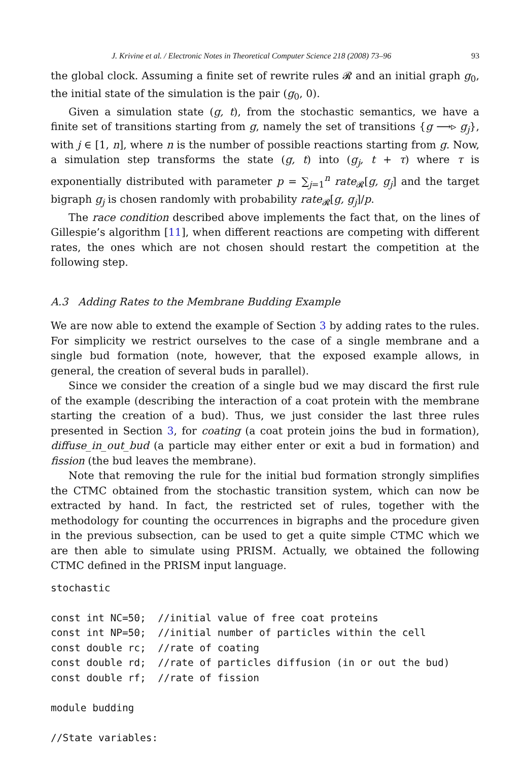J. Krivine et al. / Electronic Notes in Theoretical Computer Science 218 (2008) 73–96 93
the global clock. Assuming a finite set of rewrite rules 𝓡 and an initial graph g<sub>0</sub>, the initial state of the simulation is the pair (g<sub>0</sub>, 0).
Given a simulation state (g, t), from the stochastic semantics, we have a finite set of transitions starting from g, namely the set of transitions {g ⟶▹ g<sub>j</sub>}, with j ∈ [1, n], where n is the number of possible reactions starting from g. Now, a simulation step transforms the state (g, t) into (g<sub>j</sub>, t + τ) where τ is exponentially distributed with parameter p = ∑<sub>j=1</sub><sup>n</sup> rate<sub>𝓡</sub>[g, g<sub>j</sub>] and the target bigraph g<sub>j</sub> is chosen randomly with probability rate<sub>𝓡</sub>[g, g<sub>j</sub>]/p.
The race condition described above implements the fact that, on the lines of Gillespie’s algorithm [11], when different reactions are competing with different rates, the ones which are not chosen should restart the competition at the following step.
A.3 Adding Rates to the Membrane Budding Example
We are now able to extend the example of Section 3 by adding rates to the rules. For simplicity we restrict ourselves to the case of a single membrane and a single bud formation (note, however, that the exposed example allows, in general, the creation of several buds in parallel).
Since we consider the creation of a single bud we may discard the first rule of the example (describing the interaction of a coat protein with the membrane starting the creation of a bud). Thus, we just consider the last three rules presented in Section 3, for coating (a coat protein joins the bud in formation), diffuse_in_out_bud (a particle may either enter or exit a bud in formation) and fission (the bud leaves the membrane).
Note that removing the rule for the initial bud formation strongly simplifies the CTMC obtained from the stochastic transition system, which can now be extracted by hand. In fact, the restricted set of rules, together with the methodology for counting the occurrences in bigraphs and the procedure given in the previous subsection, can be used to get a quite simple CTMC which we are then able to simulate using PRISM. Actually, we obtained the following CTMC defined in the PRISM input language.
stochastic

const int NC=50;  //initial value of free coat proteins
const int NP=50;  //initial number of particles within the cell
const double rc;  //rate of coating
const double rd;  //rate of particles diffusion (in or out the bud)
const double rf;  //rate of fission

module budding

//State variables: